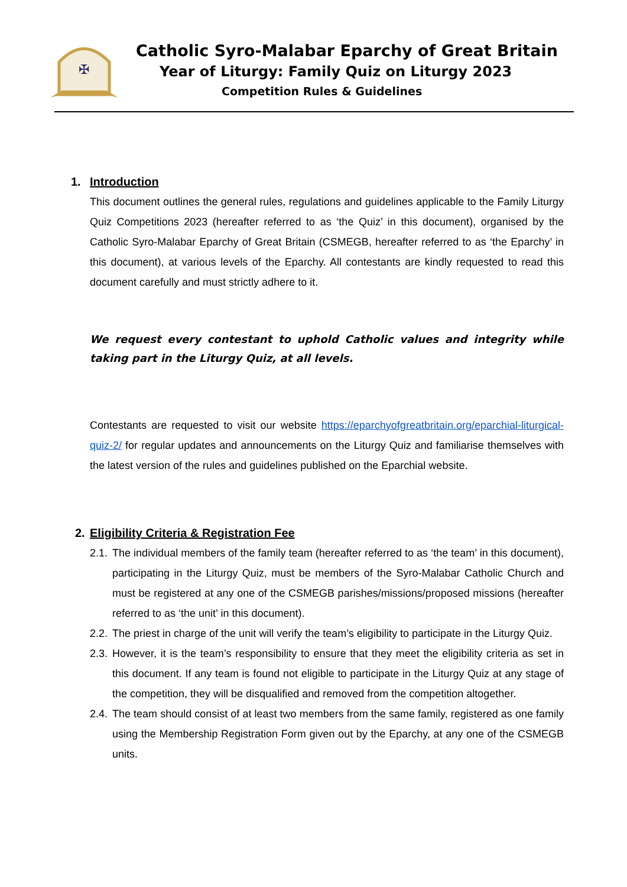✠
Catholic Syro-Malabar Eparchy of Great Britain
Year of Liturgy: Family Quiz on Liturgy 2023
Competition Rules & Guidelines
1. Introduction
This document outlines the general rules, regulations and guidelines applicable to the Family Liturgy Quiz Competitions 2023 (hereafter referred to as ‘the Quiz’ in this document), organised by the Catholic Syro-Malabar Eparchy of Great Britain (CSMEGB, hereafter referred to as ‘the Eparchy’ in this document), at various levels of the Eparchy. All contestants are kindly requested to read this document carefully and must strictly adhere to it.
We request every contestant to uphold Catholic values and integrity while taking part in the Liturgy Quiz, at all levels.
Contestants are requested to visit our website https://eparchyofgreatbritain.org/eparchial-liturgical-quiz-2/ for regular updates and announcements on the Liturgy Quiz and familiarise themselves with the latest version of the rules and guidelines published on the Eparchial website.
2. Eligibility Criteria & Registration Fee
2.1. The individual members of the family team (hereafter referred to as ‘the team’ in this document), participating in the Liturgy Quiz, must be members of the Syro-Malabar Catholic Church and must be registered at any one of the CSMEGB parishes/missions/proposed missions (hereafter referred to as ‘the unit’ in this document).
2.2. The priest in charge of the unit will verify the team’s eligibility to participate in the Liturgy Quiz.
2.3. However, it is the team’s responsibility to ensure that they meet the eligibility criteria as set in this document. If any team is found not eligible to participate in the Liturgy Quiz at any stage of the competition, they will be disqualified and removed from the competition altogether.
2.4. The team should consist of at least two members from the same family, registered as one family using the Membership Registration Form given out by the Eparchy, at any one of the CSMEGB units.